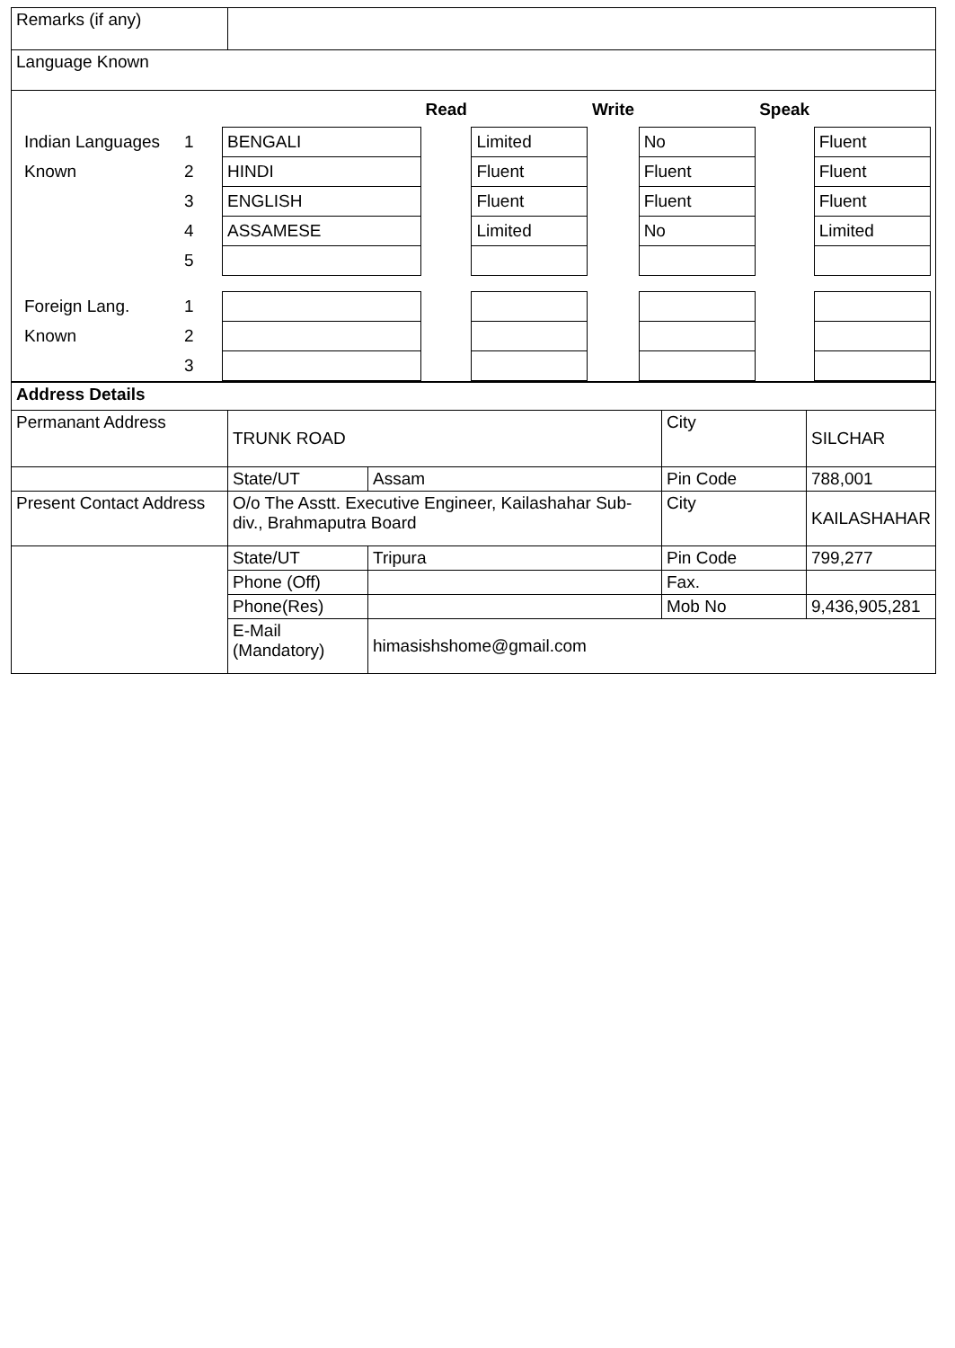| Remarks (if any) | |
| Language Known | |
| | | | Read | | Write | | Speak | |
| Indian Languages | 1 | BENGALI | | Limited | | No | | Fluent |
| Known | 2 | HINDI | | Fluent | | Fluent | | Fluent |
| | 3 | ENGLISH | | Fluent | | Fluent | | Fluent |
| | 4 | ASSAMESE | | Limited | | No | | Limited |
| | 5 | | | | | | | |
| Foreign Lang. | 1 | | | | | | | |
| Known | 2 | | | | | | | |
| | 3 | | | | | | | |
| Address Details | | | | |
| Permanant Address | TRUNK ROAD | | City | SILCHAR |
| | State/UT | Assam | Pin Code | 788,001 |
| Present Contact Address | O/o The Asstt. Executive Engineer, Kailashahar Sub-div., Brahmaputra Board | | City | KAILASHAHAR |
| | State/UT | Tripura | Pin Code | 799,277 |
| | Phone (Off) | | Fax. | |
| | Phone(Res) | | Mob No | 9,436,905,281 |
| | E-Mail (Mandatory) | himasishshome@gmail.com | | |